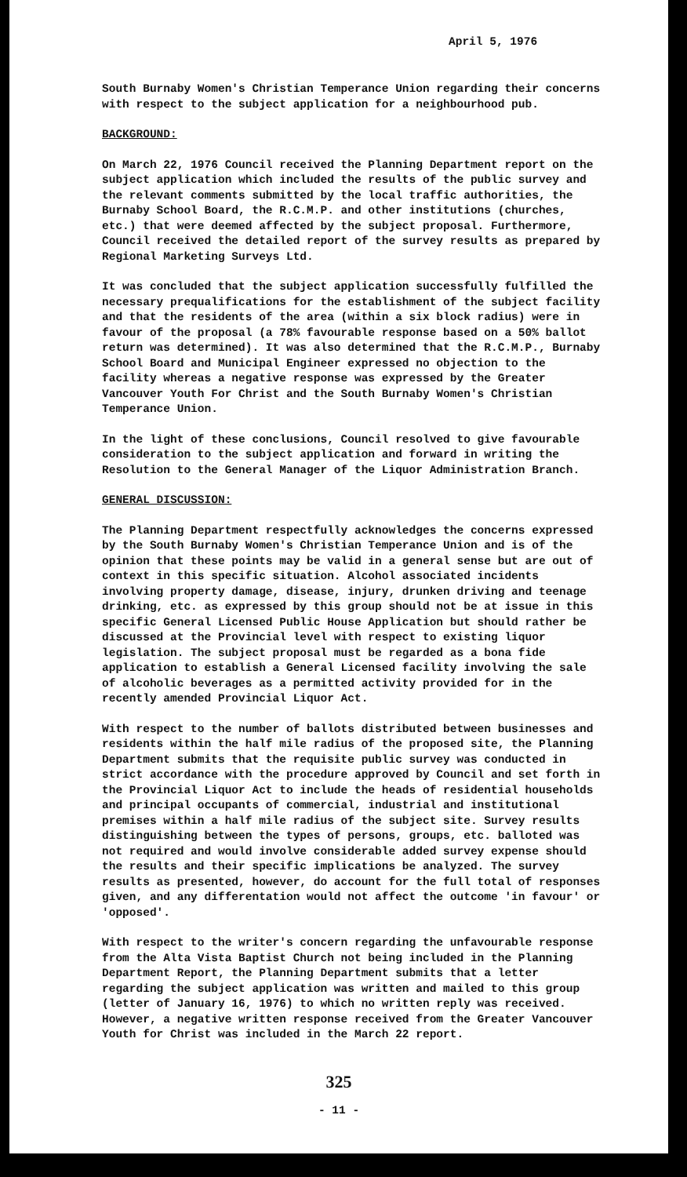April 5, 1976
South Burnaby Women's Christian Temperance Union regarding their concerns with respect to the subject application for a neighbourhood pub.
BACKGROUND:
On March 22, 1976 Council received the Planning Department report on the subject application which included the results of the public survey and the relevant comments submitted by the local traffic authorities, the Burnaby School Board, the R.C.M.P. and other institutions (churches, etc.) that were deemed affected by the subject proposal. Furthermore, Council received the detailed report of the survey results as prepared by Regional Marketing Surveys Ltd.
It was concluded that the subject application successfully fulfilled the necessary prequalifications for the establishment of the subject facility and that the residents of the area (within a six block radius) were in favour of the proposal (a 78% favourable response based on a 50% ballot return was determined). It was also determined that the R.C.M.P., Burnaby School Board and Municipal Engineer expressed no objection to the facility whereas a negative response was expressed by the Greater Vancouver Youth For Christ and the South Burnaby Women's Christian Temperance Union.
In the light of these conclusions, Council resolved to give favourable consideration to the subject application and forward in writing the Resolution to the General Manager of the Liquor Administration Branch.
GENERAL DISCUSSION:
The Planning Department respectfully acknowledges the concerns expressed by the South Burnaby Women's Christian Temperance Union and is of the opinion that these points may be valid in a general sense but are out of context in this specific situation. Alcohol associated incidents involving property damage, disease, injury, drunken driving and teenage drinking, etc. as expressed by this group should not be at issue in this specific General Licensed Public House Application but should rather be discussed at the Provincial level with respect to existing liquor legislation. The subject proposal must be regarded as a bona fide application to establish a General Licensed facility involving the sale of alcoholic beverages as a permitted activity provided for in the recently amended Provincial Liquor Act.
With respect to the number of ballots distributed between businesses and residents within the half mile radius of the proposed site, the Planning Department submits that the requisite public survey was conducted in strict accordance with the procedure approved by Council and set forth in the Provincial Liquor Act to include the heads of residential households and principal occupants of commercial, industrial and institutional premises within a half mile radius of the subject site. Survey results distinguishing between the types of persons, groups, etc. balloted was not required and would involve considerable added survey expense should the results and their specific implications be analyzed. The survey results as presented, however, do account for the full total of responses given, and any differentation would not affect the outcome 'in favour' or 'opposed'.
With respect to the writer's concern regarding the unfavourable response from the Alta Vista Baptist Church not being included in the Planning Department Report, the Planning Department submits that a letter regarding the subject application was written and mailed to this group (letter of January 16, 1976) to which no written reply was received. However, a negative written response received from the Greater Vancouver Youth for Christ was included in the March 22 report.
325
- 11 -